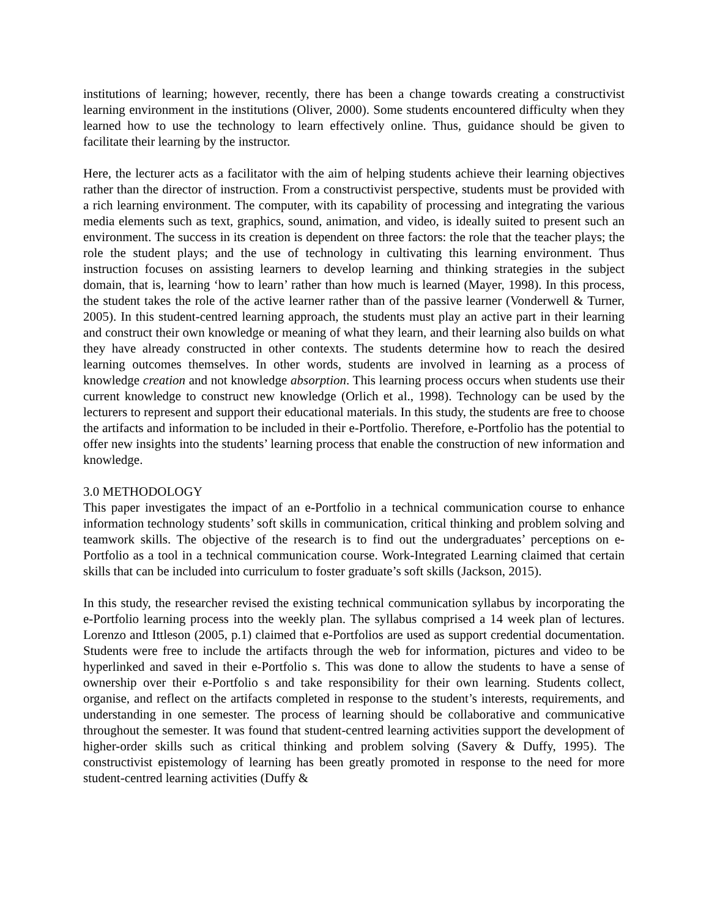institutions of learning; however, recently, there has been a change towards creating a constructivist learning environment in the institutions (Oliver, 2000). Some students encountered difficulty when they learned how to use the technology to learn effectively online. Thus, guidance should be given to facilitate their learning by the instructor.
Here, the lecturer acts as a facilitator with the aim of helping students achieve their learning objectives rather than the director of instruction. From a constructivist perspective, students must be provided with a rich learning environment. The computer, with its capability of processing and integrating the various media elements such as text, graphics, sound, animation, and video, is ideally suited to present such an environment. The success in its creation is dependent on three factors: the role that the teacher plays; the role the student plays; and the use of technology in cultivating this learning environment. Thus instruction focuses on assisting learners to develop learning and thinking strategies in the subject domain, that is, learning ‘how to learn’ rather than how much is learned (Mayer, 1998). In this process, the student takes the role of the active learner rather than of the passive learner (Vonderwell & Turner, 2005). In this student-centred learning approach, the students must play an active part in their learning and construct their own knowledge or meaning of what they learn, and their learning also builds on what they have already constructed in other contexts. The students determine how to reach the desired learning outcomes themselves. In other words, students are involved in learning as a process of knowledge creation and not knowledge absorption. This learning process occurs when students use their current knowledge to construct new knowledge (Orlich et al., 1998). Technology can be used by the lecturers to represent and support their educational materials. In this study, the students are free to choose the artifacts and information to be included in their e-Portfolio. Therefore, e-Portfolio has the potential to offer new insights into the students’ learning process that enable the construction of new information and knowledge.
3.0 METHODOLOGY
This paper investigates the impact of an e-Portfolio in a technical communication course to enhance information technology students’ soft skills in communication, critical thinking and problem solving and teamwork skills. The objective of the research is to find out the undergraduates’ perceptions on e-Portfolio as a tool in a technical communication course. Work-Integrated Learning claimed that certain skills that can be included into curriculum to foster graduate’s soft skills (Jackson, 2015).
In this study, the researcher revised the existing technical communication syllabus by incorporating the e-Portfolio learning process into the weekly plan. The syllabus comprised a 14 week plan of lectures. Lorenzo and Ittleson (2005, p.1) claimed that e-Portfolios are used as support credential documentation. Students were free to include the artifacts through the web for information, pictures and video to be hyperlinked and saved in their e-Portfolio s. This was done to allow the students to have a sense of ownership over their e-Portfolio s and take responsibility for their own learning. Students collect, organise, and reflect on the artifacts completed in response to the student’s interests, requirements, and understanding in one semester. The process of learning should be collaborative and communicative throughout the semester. It was found that student-centred learning activities support the development of higher-order skills such as critical thinking and problem solving (Savery & Duffy, 1995). The constructivist epistemology of learning has been greatly promoted in response to the need for more student-centred learning activities (Duffy &